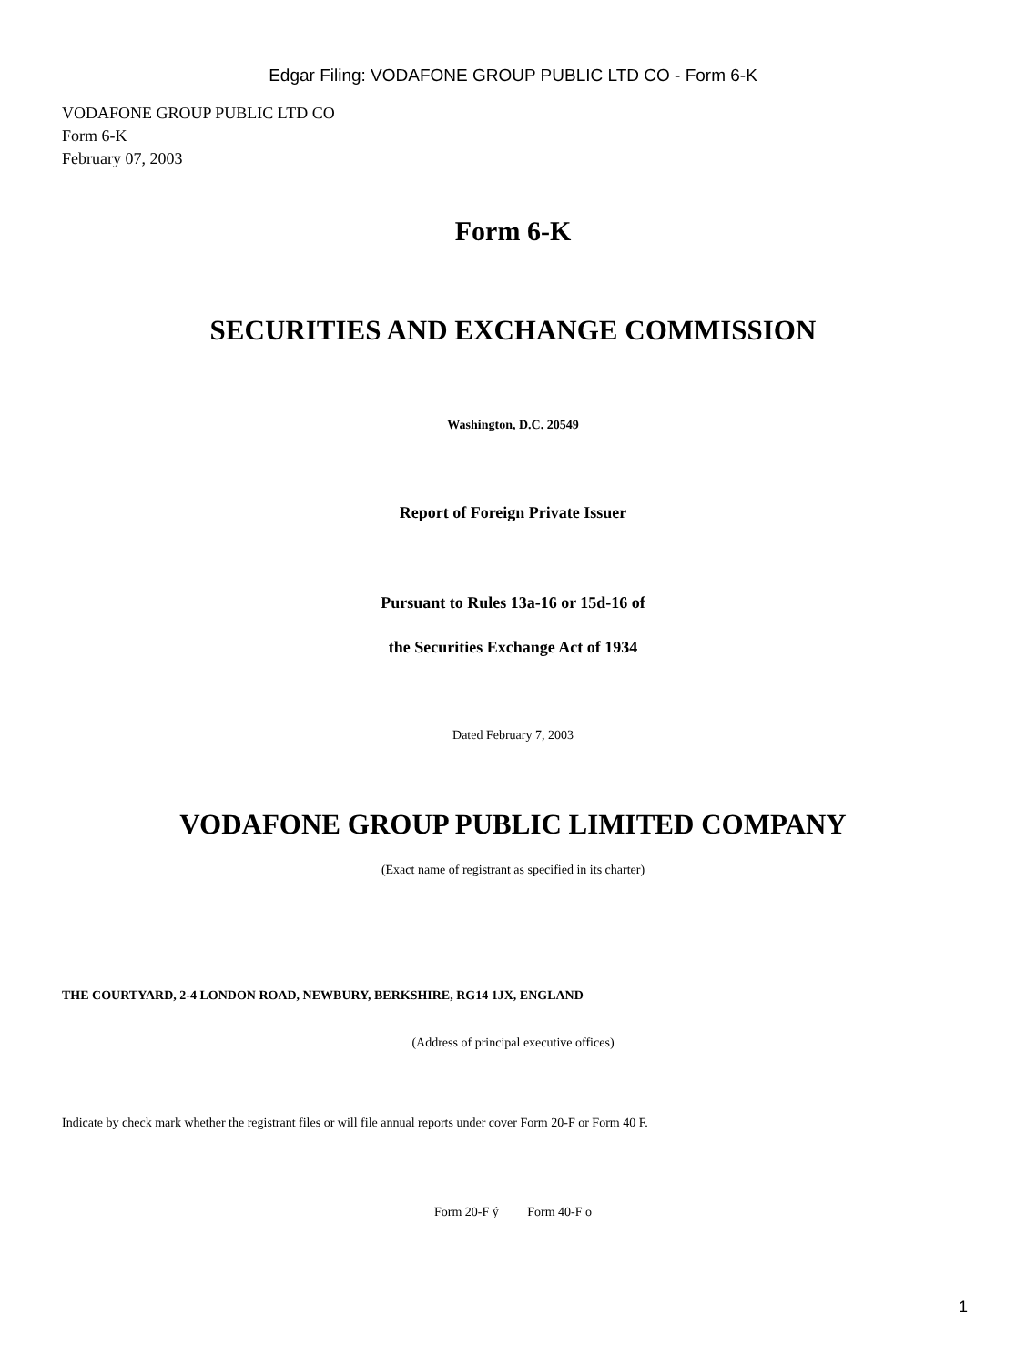Edgar Filing: VODAFONE GROUP PUBLIC LTD CO - Form 6-K
VODAFONE GROUP PUBLIC LTD CO
Form 6-K
February 07, 2003
Form 6-K
SECURITIES AND EXCHANGE COMMISSION
Washington, D.C. 20549
Report of Foreign Private Issuer
Pursuant to Rules 13a-16 or 15d-16 of
the Securities Exchange Act of 1934
Dated February 7, 2003
VODAFONE GROUP PUBLIC LIMITED COMPANY
(Exact name of registrant as specified in its charter)
THE COURTYARD, 2-4 LONDON ROAD, NEWBURY, BERKSHIRE, RG14 1JX, ENGLAND
(Address of principal executive offices)
Indicate by check mark whether the registrant files or will file annual reports under cover Form 20-F or Form 40 F.
Form 20-F ý Form 40-F o
1